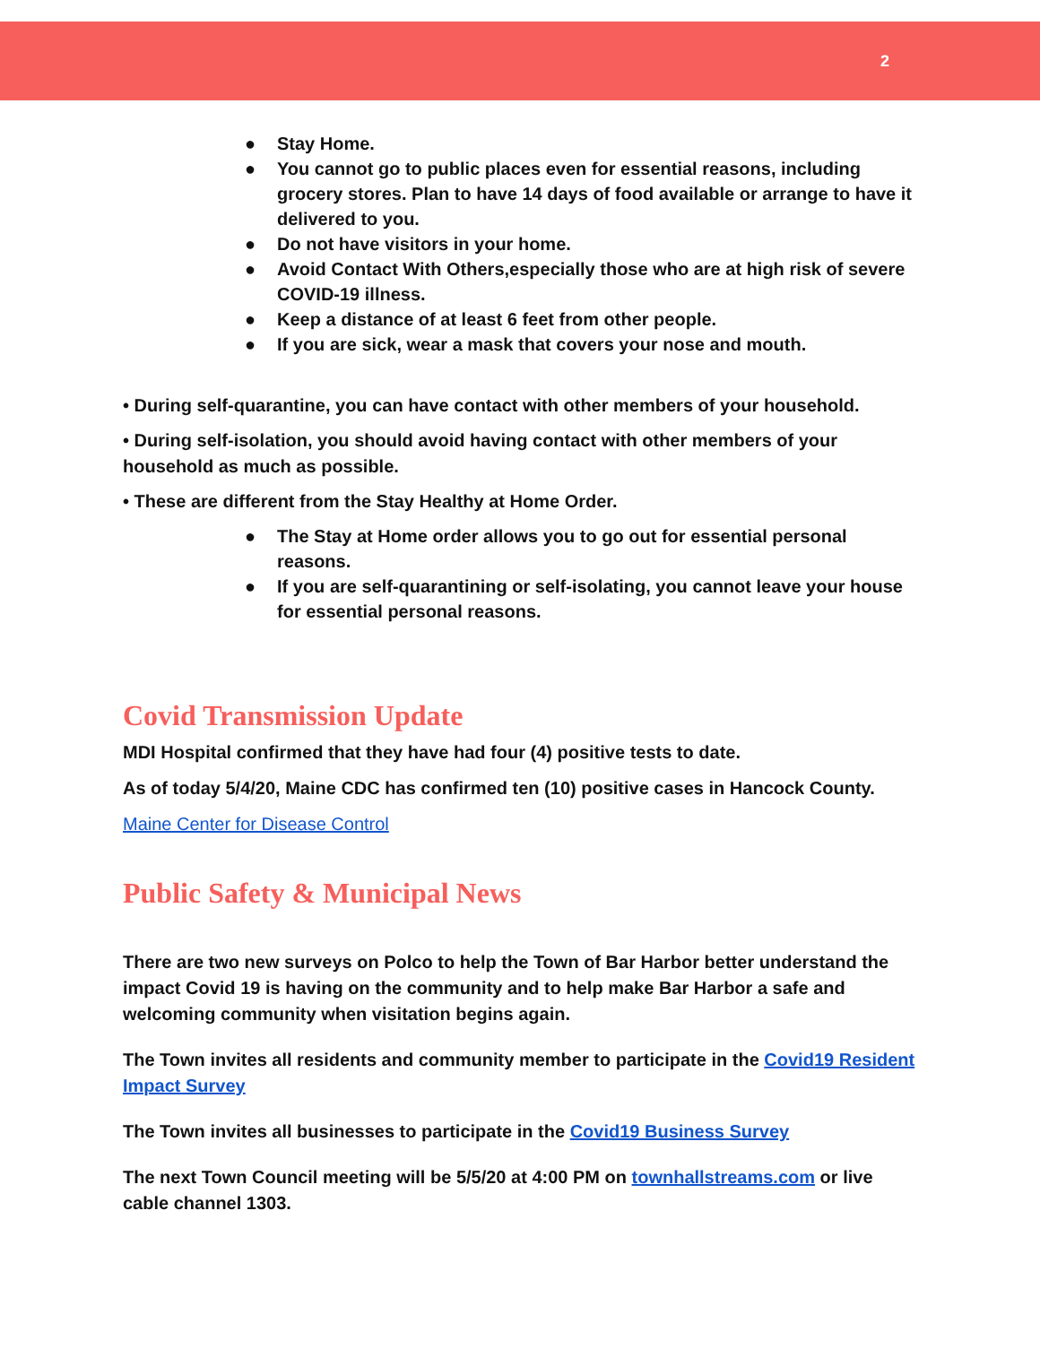2
● Stay Home.
● You cannot go to public places even for essential reasons, including grocery stores. Plan to have 14 days of food available or arrange to have it delivered to you.
● Do not have visitors in your home.
● Avoid Contact With Others,especially those who are at high risk of severe COVID-19 illness.
● Keep a distance of at least 6 feet from other people.
● If you are sick, wear a mask that covers your nose and mouth.
• During self-quarantine, you can have contact with other members of your household.
• During self-isolation, you should avoid having contact with other members of your household as much as possible.
• These are different from the Stay Healthy at Home Order.
● The Stay at Home order allows you to go out for essential personal reasons.
● If you are self-quarantining or self-isolating, you cannot leave your house for essential personal reasons.
Covid Transmission Update
MDI Hospital confirmed that they have had four (4) positive tests to date.
As of today 5/4/20, Maine CDC has confirmed ten (10) positive cases in Hancock County.
Maine Center for Disease Control
Public Safety & Municipal News
There are two new surveys on Polco to help the Town of Bar Harbor better understand the impact Covid 19 is having on the community and to help make Bar Harbor a safe and welcoming community when visitation begins again.
The Town invites all residents and community member to participate in the Covid19 Resident Impact Survey
The Town invites all businesses to participate in the Covid19 Business Survey
The next Town Council meeting will be 5/5/20 at 4:00 PM on townhallstreams.com or live cable channel 1303.